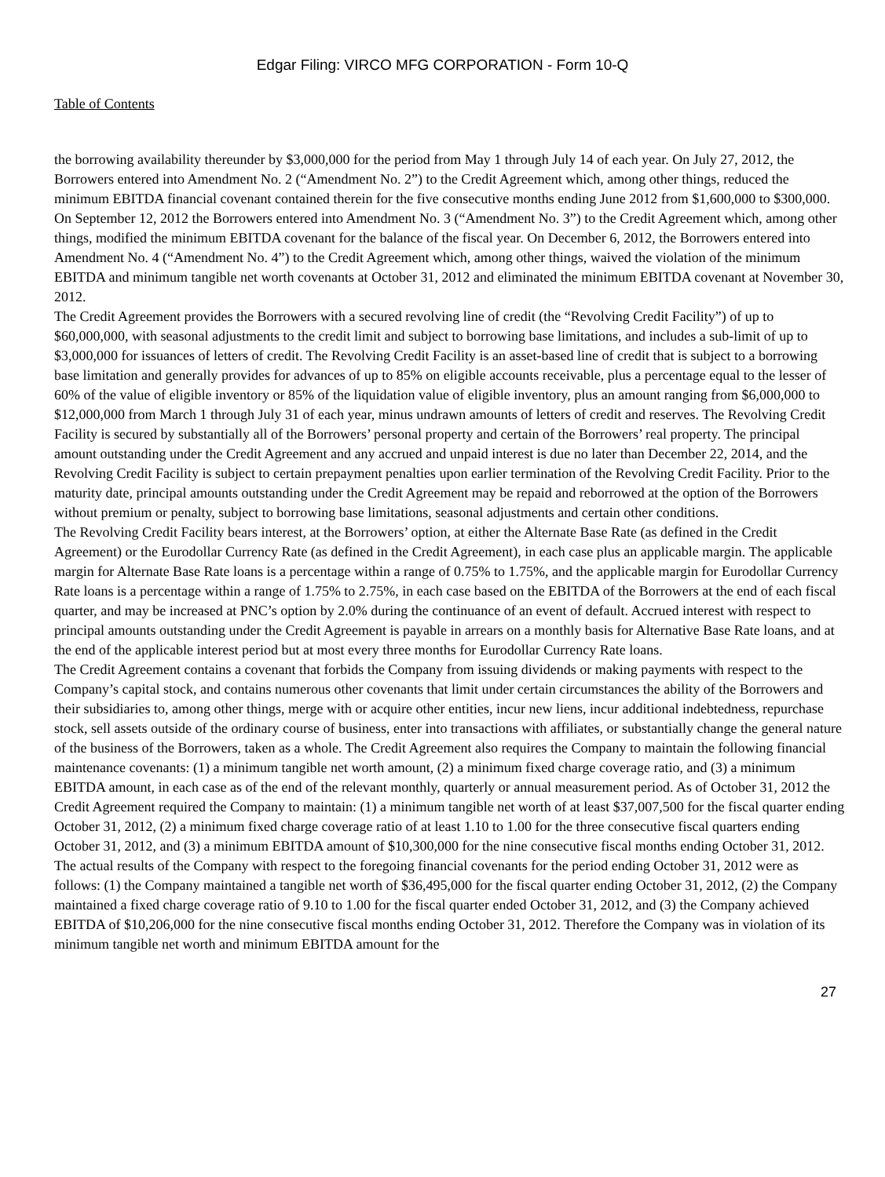Edgar Filing: VIRCO MFG CORPORATION - Form 10-Q
Table of Contents
the borrowing availability thereunder by $3,000,000 for the period from May 1 through July 14 of each year. On July 27, 2012, the Borrowers entered into Amendment No. 2 (“Amendment No. 2”) to the Credit Agreement which, among other things, reduced the minimum EBITDA financial covenant contained therein for the five consecutive months ending June 2012 from $1,600,000 to $300,000. On September 12, 2012 the Borrowers entered into Amendment No. 3 (“Amendment No. 3”) to the Credit Agreement which, among other things, modified the minimum EBITDA covenant for the balance of the fiscal year. On December 6, 2012, the Borrowers entered into Amendment No. 4 (“Amendment No. 4”) to the Credit Agreement which, among other things, waived the violation of the minimum EBITDA and minimum tangible net worth covenants at October 31, 2012 and eliminated the minimum EBITDA covenant at November 30, 2012.
The Credit Agreement provides the Borrowers with a secured revolving line of credit (the “Revolving Credit Facility”) of up to $60,000,000, with seasonal adjustments to the credit limit and subject to borrowing base limitations, and includes a sub-limit of up to $3,000,000 for issuances of letters of credit. The Revolving Credit Facility is an asset-based line of credit that is subject to a borrowing base limitation and generally provides for advances of up to 85% on eligible accounts receivable, plus a percentage equal to the lesser of 60% of the value of eligible inventory or 85% of the liquidation value of eligible inventory, plus an amount ranging from $6,000,000 to $12,000,000 from March 1 through July 31 of each year, minus undrawn amounts of letters of credit and reserves. The Revolving Credit Facility is secured by substantially all of the Borrowers’ personal property and certain of the Borrowers’ real property. The principal amount outstanding under the Credit Agreement and any accrued and unpaid interest is due no later than December 22, 2014, and the Revolving Credit Facility is subject to certain prepayment penalties upon earlier termination of the Revolving Credit Facility. Prior to the maturity date, principal amounts outstanding under the Credit Agreement may be repaid and reborrowed at the option of the Borrowers without premium or penalty, subject to borrowing base limitations, seasonal adjustments and certain other conditions.
The Revolving Credit Facility bears interest, at the Borrowers’ option, at either the Alternate Base Rate (as defined in the Credit Agreement) or the Eurodollar Currency Rate (as defined in the Credit Agreement), in each case plus an applicable margin. The applicable margin for Alternate Base Rate loans is a percentage within a range of 0.75% to 1.75%, and the applicable margin for Eurodollar Currency Rate loans is a percentage within a range of 1.75% to 2.75%, in each case based on the EBITDA of the Borrowers at the end of each fiscal quarter, and may be increased at PNC’s option by 2.0% during the continuance of an event of default. Accrued interest with respect to principal amounts outstanding under the Credit Agreement is payable in arrears on a monthly basis for Alternative Base Rate loans, and at the end of the applicable interest period but at most every three months for Eurodollar Currency Rate loans.
The Credit Agreement contains a covenant that forbids the Company from issuing dividends or making payments with respect to the Company’s capital stock, and contains numerous other covenants that limit under certain circumstances the ability of the Borrowers and their subsidiaries to, among other things, merge with or acquire other entities, incur new liens, incur additional indebtedness, repurchase stock, sell assets outside of the ordinary course of business, enter into transactions with affiliates, or substantially change the general nature of the business of the Borrowers, taken as a whole. The Credit Agreement also requires the Company to maintain the following financial maintenance covenants: (1) a minimum tangible net worth amount, (2) a minimum fixed charge coverage ratio, and (3) a minimum EBITDA amount, in each case as of the end of the relevant monthly, quarterly or annual measurement period. As of October 31, 2012 the Credit Agreement required the Company to maintain: (1) a minimum tangible net worth of at least $37,007,500 for the fiscal quarter ending October 31, 2012, (2) a minimum fixed charge coverage ratio of at least 1.10 to 1.00 for the three consecutive fiscal quarters ending October 31, 2012, and (3) a minimum EBITDA amount of $10,300,000 for the nine consecutive fiscal months ending October 31, 2012. The actual results of the Company with respect to the foregoing financial covenants for the period ending October 31, 2012 were as follows: (1) the Company maintained a tangible net worth of $36,495,000 for the fiscal quarter ending October 31, 2012, (2) the Company maintained a fixed charge coverage ratio of 9.10 to 1.00 for the fiscal quarter ended October 31, 2012, and (3) the Company achieved EBITDA of $10,206,000 for the nine consecutive fiscal months ending October 31, 2012. Therefore the Company was in violation of its minimum tangible net worth and minimum EBITDA amount for the
27